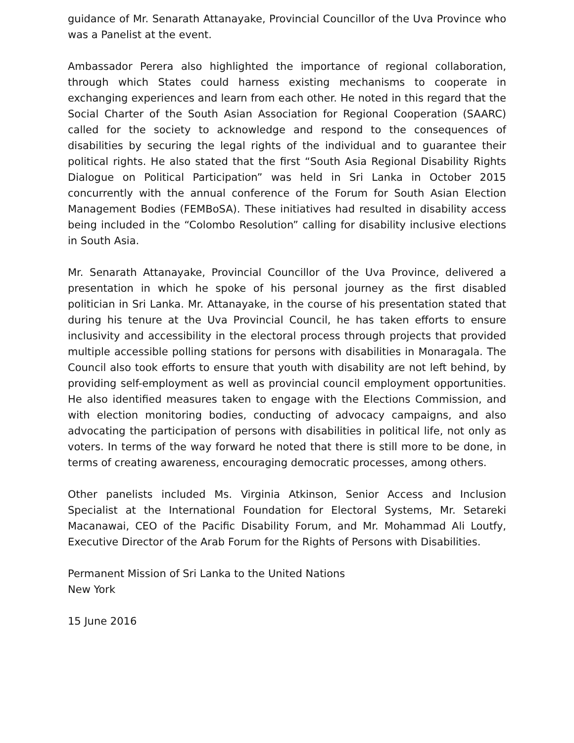guidance of Mr. Senarath Attanayake, Provincial Councillor of the Uva Province who was a Panelist at the event.
Ambassador Perera also highlighted the importance of regional collaboration, through which States could harness existing mechanisms to cooperate in exchanging experiences and learn from each other. He noted in this regard that the Social Charter of the South Asian Association for Regional Cooperation (SAARC) called for the society to acknowledge and respond to the consequences of disabilities by securing the legal rights of the individual and to guarantee their political rights. He also stated that the first “South Asia Regional Disability Rights Dialogue on Political Participation” was held in Sri Lanka in October 2015 concurrently with the annual conference of the Forum for South Asian Election Management Bodies (FEMBoSA). These initiatives had resulted in disability access being included in the “Colombo Resolution” calling for disability inclusive elections in South Asia.
Mr. Senarath Attanayake, Provincial Councillor of the Uva Province, delivered a presentation in which he spoke of his personal journey as the first disabled politician in Sri Lanka. Mr. Attanayake, in the course of his presentation stated that during his tenure at the Uva Provincial Council, he has taken efforts to ensure inclusivity and accessibility in the electoral process through projects that provided multiple accessible polling stations for persons with disabilities in Monaragala. The Council also took efforts to ensure that youth with disability are not left behind, by providing self-employment as well as provincial council employment opportunities. He also identified measures taken to engage with the Elections Commission, and with election monitoring bodies, conducting of advocacy campaigns, and also advocating the participation of persons with disabilities in political life, not only as voters. In terms of the way forward he noted that there is still more to be done, in terms of creating awareness, encouraging democratic processes, among others.
Other panelists included Ms. Virginia Atkinson, Senior Access and Inclusion Specialist at the International Foundation for Electoral Systems, Mr. Setareki Macanawai, CEO of the Pacific Disability Forum, and Mr. Mohammad Ali Loutfy, Executive Director of the Arab Forum for the Rights of Persons with Disabilities.
Permanent Mission of Sri Lanka to the United Nations
New York
15 June 2016